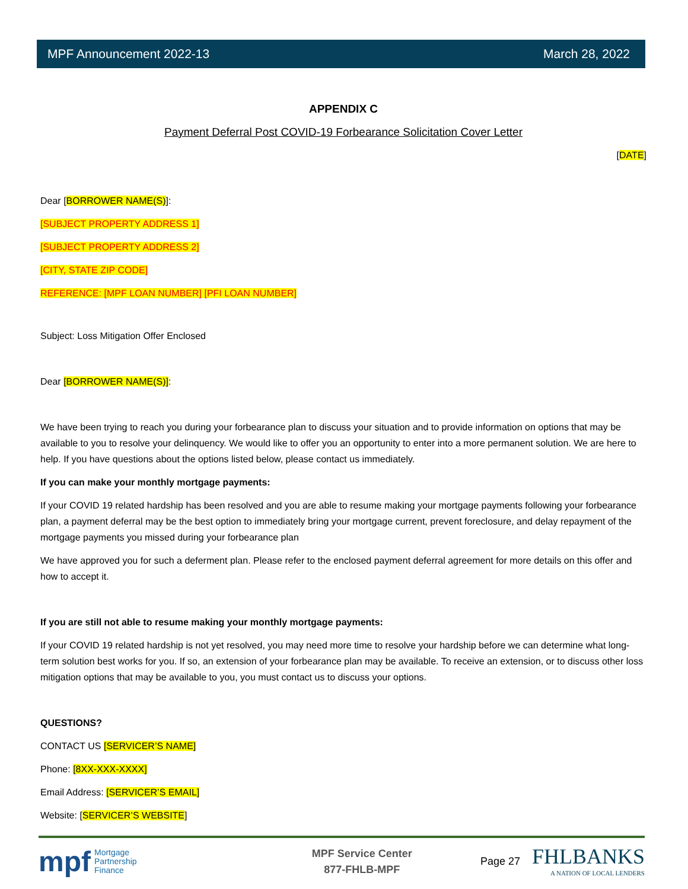MPF Announcement 2022-13 March 28, 2022
APPENDIX C
Payment Deferral Post COVID-19 Forbearance Solicitation Cover Letter
[DATE]
Dear [BORROWER NAME(S)]:
[SUBJECT PROPERTY ADDRESS 1]
[SUBJECT PROPERTY ADDRESS 2]
[CITY, STATE ZIP CODE]
REFERENCE: [MPF LOAN NUMBER] [PFI LOAN NUMBER]
Subject: Loss Mitigation Offer Enclosed
Dear [BORROWER NAME(S)]:
We have been trying to reach you during your forbearance plan to discuss your situation and to provide information on options that may be available to you to resolve your delinquency. We would like to offer you an opportunity to enter into a more permanent solution. We are here to help. If you have questions about the options listed below, please contact us immediately.
If you can make your monthly mortgage payments:
If your COVID 19 related hardship has been resolved and you are able to resume making your mortgage payments following your forbearance plan, a payment deferral may be the best option to immediately bring your mortgage current, prevent foreclosure, and delay repayment of the mortgage payments you missed during your forbearance plan
We have approved you for such a deferment plan. Please refer to the enclosed payment deferral agreement for more details on this offer and how to accept it.
If you are still not able to resume making your monthly mortgage payments:
If your COVID 19 related hardship is not yet resolved, you may need more time to resolve your hardship before we can determine what long-term solution best works for you. If so, an extension of your forbearance plan may be available. To receive an extension, or to discuss other loss mitigation options that may be available to you, you must contact us to discuss your options.
QUESTIONS?
CONTACT US [SERVICER’S NAME]
Phone: [8XX-XXX-XXXX]
Email Address: [SERVICER’S EMAIL]
Website: [SERVICER’S WEBSITE]
mpf Mortgage
Partnership
Finance
MPF Service Center
877-FHLB-MPF
Page 27 FHLBANKS
A NATION OF LOCAL LENDERS